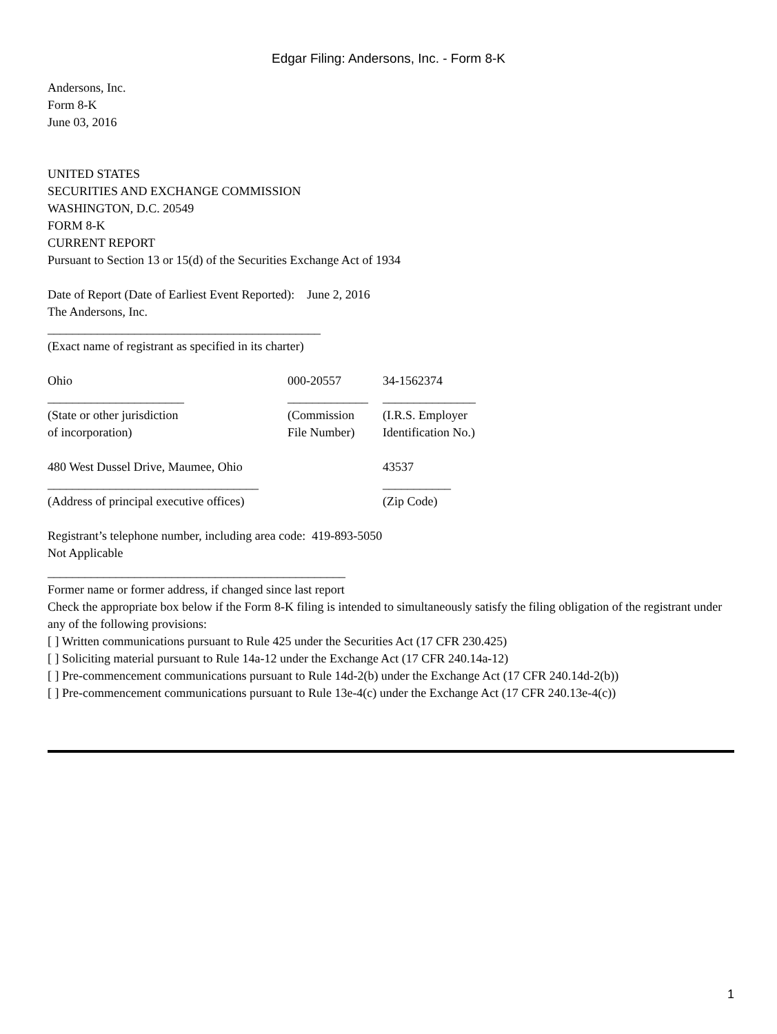Edgar Filing: Andersons, Inc. - Form 8-K
Andersons, Inc.
Form 8-K
June 03, 2016
UNITED STATES
SECURITIES AND EXCHANGE COMMISSION
WASHINGTON, D.C. 20549
FORM 8-K
CURRENT REPORT
Pursuant to Section 13 or 15(d) of the Securities Exchange Act of 1934
Date of Report (Date of Earliest Event Reported): June 2, 2016
The Andersons, Inc.
____________________________________________
(Exact name of registrant as specified in its charter)
| Ohio | 000-20557 | 34-1562374 |
| ______________________ | _____________ | _______________ |
| (State or other jurisdiction of incorporation) | (Commission File Number) | (I.R.S. Employer Identification No.) |
| 480 West Dussel Drive, Maumee, Ohio | 43537 |
| __________________________________ | ___________ |
| (Address of principal executive offices) | (Zip Code) |
Registrant’s telephone number, including area code: 419-893-5050
Not Applicable
________________________________________________
Former name or former address, if changed since last report
Check the appropriate box below if the Form 8-K filing is intended to simultaneously satisfy the filing obligation of the registrant under any of the following provisions:
[ ] Written communications pursuant to Rule 425 under the Securities Act (17 CFR 230.425)
[ ] Soliciting material pursuant to Rule 14a-12 under the Exchange Act (17 CFR 240.14a-12)
[ ] Pre-commencement communications pursuant to Rule 14d-2(b) under the Exchange Act (17 CFR 240.14d-2(b))
[ ] Pre-commencement communications pursuant to Rule 13e-4(c) under the Exchange Act (17 CFR 240.13e-4(c))
1